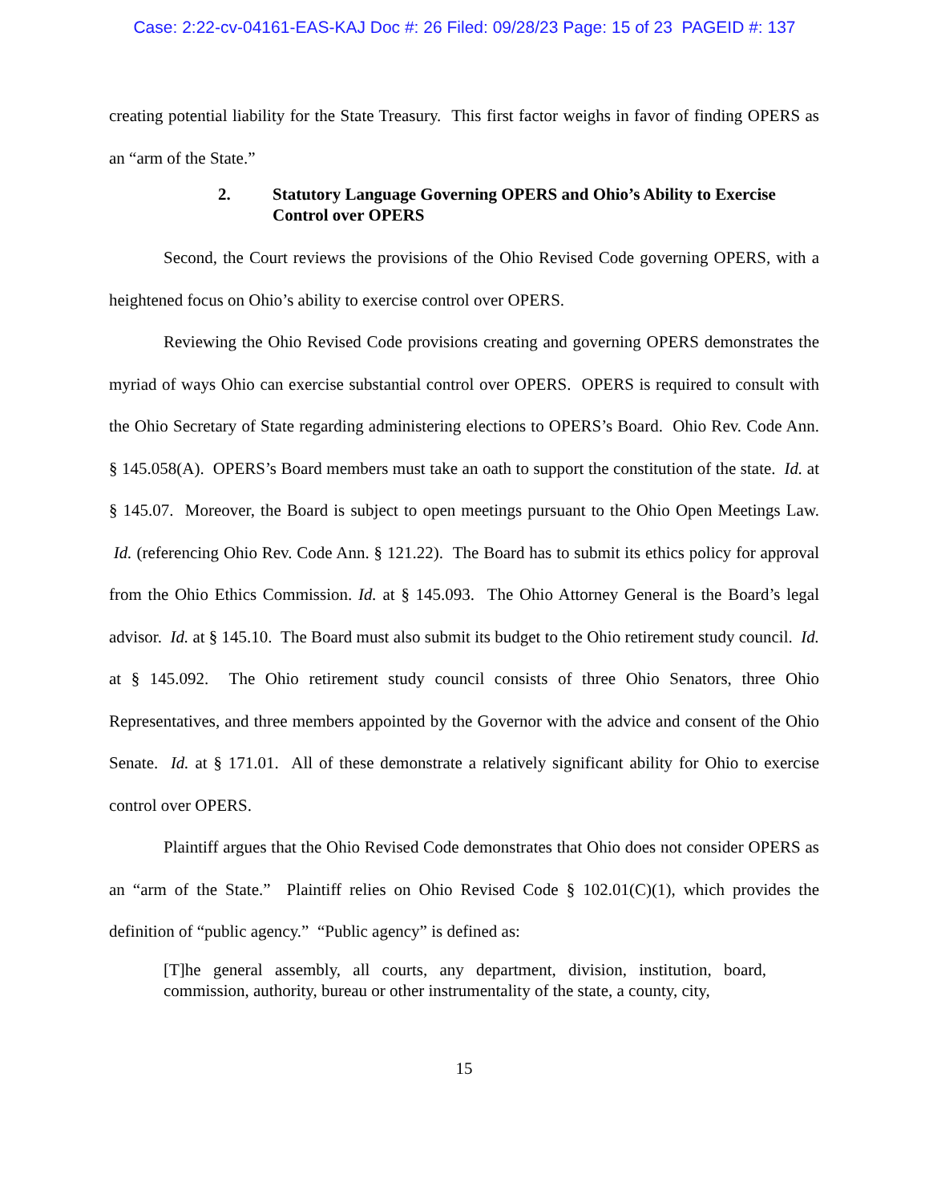Case: 2:22-cv-04161-EAS-KAJ Doc #: 26 Filed: 09/28/23 Page: 15 of 23 PAGEID #: 137
creating potential liability for the State Treasury. This first factor weighs in favor of finding OPERS as an “arm of the State.”
2. Statutory Language Governing OPERS and Ohio’s Ability to Exercise Control over OPERS
Second, the Court reviews the provisions of the Ohio Revised Code governing OPERS, with a heightened focus on Ohio’s ability to exercise control over OPERS.
Reviewing the Ohio Revised Code provisions creating and governing OPERS demonstrates the myriad of ways Ohio can exercise substantial control over OPERS. OPERS is required to consult with the Ohio Secretary of State regarding administering elections to OPERS’s Board. Ohio Rev. Code Ann. § 145.058(A). OPERS’s Board members must take an oath to support the constitution of the state. Id. at § 145.07. Moreover, the Board is subject to open meetings pursuant to the Ohio Open Meetings Law. Id. (referencing Ohio Rev. Code Ann. § 121.22). The Board has to submit its ethics policy for approval from the Ohio Ethics Commission. Id. at § 145.093. The Ohio Attorney General is the Board’s legal advisor. Id. at § 145.10. The Board must also submit its budget to the Ohio retirement study council. Id. at § 145.092. The Ohio retirement study council consists of three Ohio Senators, three Ohio Representatives, and three members appointed by the Governor with the advice and consent of the Ohio Senate. Id. at § 171.01. All of these demonstrate a relatively significant ability for Ohio to exercise control over OPERS.
Plaintiff argues that the Ohio Revised Code demonstrates that Ohio does not consider OPERS as an “arm of the State.” Plaintiff relies on Ohio Revised Code § 102.01(C)(1), which provides the definition of “public agency.” “Public agency” is defined as:
[T]he general assembly, all courts, any department, division, institution, board, commission, authority, bureau or other instrumentality of the state, a county, city,
15